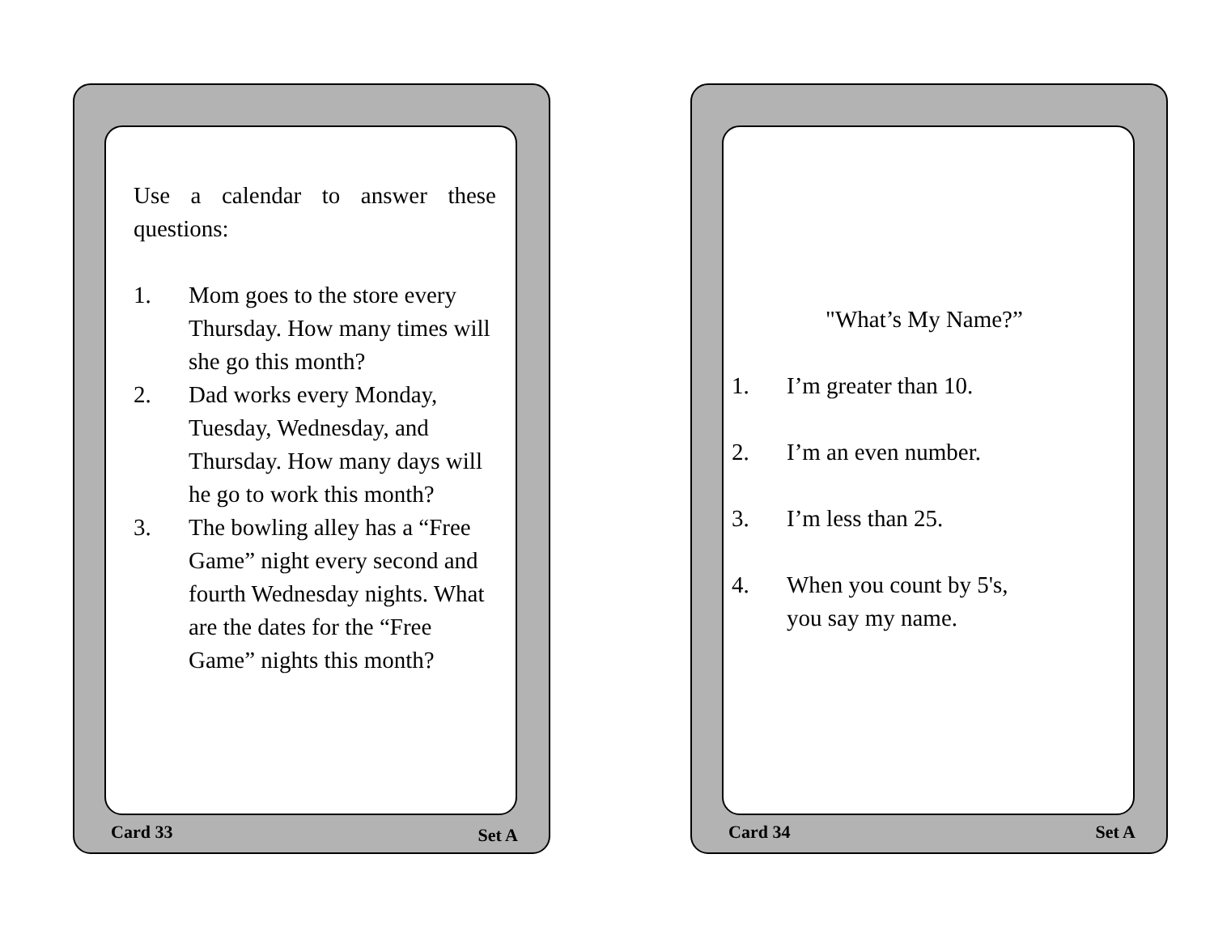Use a calendar to answer these questions:
1. Mom goes to the store every Thursday. How many times will she go this month?
2. Dad works every Monday, Tuesday, Wednesday, and Thursday. How many days will he go to work this month?
3. The bowling alley has a “Free Game” night every second and fourth Wednesday nights. What are the dates for the “Free Game” nights this month?
Card 33 Set A
"What’s My Name?”
1. I’m greater than 10.
2. I’m an even number.
3. I’m less than 25.
4. When you count by 5's,
you say my name.
Card 34 Set A